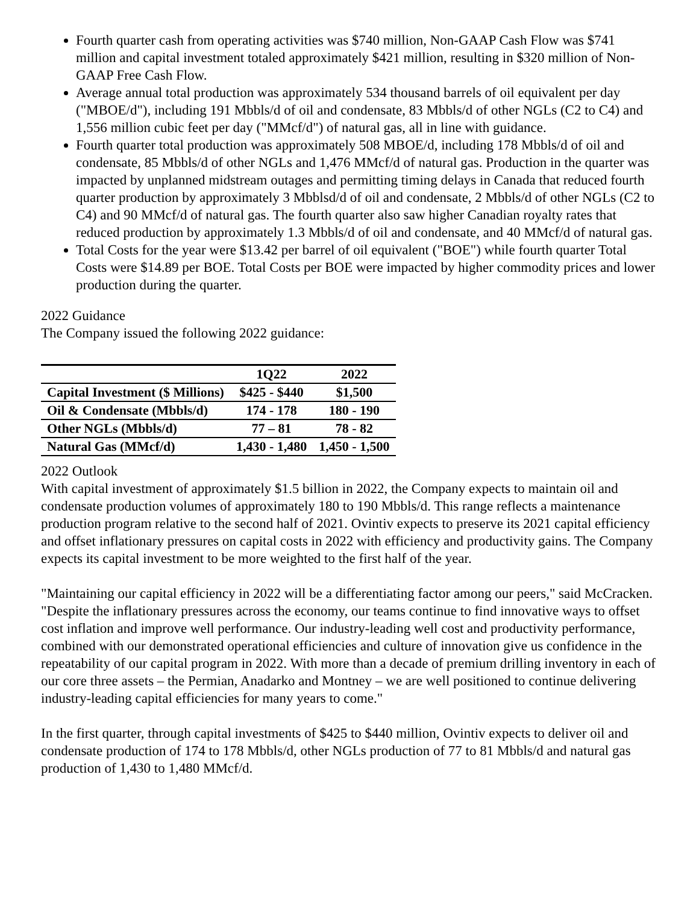Fourth quarter cash from operating activities was $740 million, Non-GAAP Cash Flow was $741 million and capital investment totaled approximately $421 million, resulting in $320 million of Non-GAAP Free Cash Flow.
Average annual total production was approximately 534 thousand barrels of oil equivalent per day ("MBOE/d"), including 191 Mbbls/d of oil and condensate, 83 Mbbls/d of other NGLs (C2 to C4) and 1,556 million cubic feet per day ("MMcf/d") of natural gas, all in line with guidance.
Fourth quarter total production was approximately 508 MBOE/d, including 178 Mbbls/d of oil and condensate, 85 Mbbls/d of other NGLs and 1,476 MMcf/d of natural gas. Production in the quarter was impacted by unplanned midstream outages and permitting timing delays in Canada that reduced fourth quarter production by approximately 3 Mbblsd/d of oil and condensate, 2 Mbbls/d of other NGLs (C2 to C4) and 90 MMcf/d of natural gas. The fourth quarter also saw higher Canadian royalty rates that reduced production by approximately 1.3 Mbbls/d of oil and condensate, and 40 MMcf/d of natural gas.
Total Costs for the year were $13.42 per barrel of oil equivalent ("BOE") while fourth quarter Total Costs were $14.89 per BOE. Total Costs per BOE were impacted by higher commodity prices and lower production during the quarter.
2022 Guidance
The Company issued the following 2022 guidance:
| | 1Q22 | 2022 |
| --- | --- | --- |
| Capital Investment ($ Millions) | $425 - $440 | $1,500 |
| Oil & Condensate (Mbbls/d) | 174 - 178 | 180 - 190 |
| Other NGLs (Mbbls/d) | 77 – 81 | 78 - 82 |
| Natural Gas (MMcf/d) | 1,430 - 1,480 | 1,450 - 1,500 |
2022 Outlook
With capital investment of approximately $1.5 billion in 2022, the Company expects to maintain oil and condensate production volumes of approximately 180 to 190 Mbbls/d. This range reflects a maintenance production program relative to the second half of 2021. Ovintiv expects to preserve its 2021 capital efficiency and offset inflationary pressures on capital costs in 2022 with efficiency and productivity gains. The Company expects its capital investment to be more weighted to the first half of the year.
"Maintaining our capital efficiency in 2022 will be a differentiating factor among our peers," said McCracken. "Despite the inflationary pressures across the economy, our teams continue to find innovative ways to offset cost inflation and improve well performance. Our industry-leading well cost and productivity performance, combined with our demonstrated operational efficiencies and culture of innovation give us confidence in the repeatability of our capital program in 2022. With more than a decade of premium drilling inventory in each of our core three assets – the Permian, Anadarko and Montney – we are well positioned to continue delivering industry-leading capital efficiencies for many years to come."
In the first quarter, through capital investments of $425 to $440 million, Ovintiv expects to deliver oil and condensate production of 174 to 178 Mbbls/d, other NGLs production of 77 to 81 Mbbls/d and natural gas production of 1,430 to 1,480 MMcf/d.